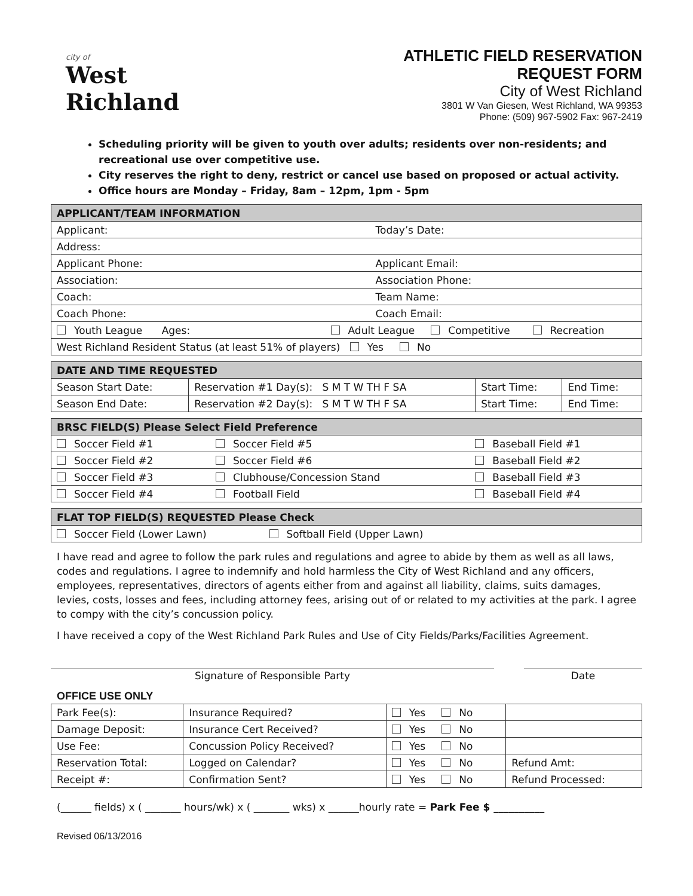city of
West Richland
ATHLETIC FIELD RESERVATION
REQUEST FORM
City of West Richland
3801 W Van Giesen, West Richland, WA 99353
Phone: (509) 967-5902 Fax: 967-2419
Scheduling priority will be given to youth over adults; residents over non-residents; and recreational use over competitive use.
City reserves the right to deny, restrict or cancel use based on proposed or actual activity.
Office hours are Monday – Friday, 8am – 12pm, 1pm - 5pm
| APPLICANT/TEAM INFORMATION | |
| --- | --- |
| Applicant: | Today’s Date: |
| Address: | |
| Applicant Phone: | Applicant Email: |
| Association: | Association Phone: |
| Coach: | Team Name: |
| Coach Phone: | Coach Email: |
| Youth League Ages: Adult League Competitive Recreation | |
| West Richland Resident Status (at least 51% of players) Yes No | |
| DATE AND TIME REQUESTED | | | |
| --- | --- | --- | --- |
| Season Start Date: | Reservation #1 Day(s): S M T W TH F SA | Start Time: | End Time: |
| Season End Date: | Reservation #2 Day(s): S M T W TH F SA | Start Time: | End Time: |
| BRSC FIELD(S) Please Select Field Preference | | |
| --- | --- | --- |
| Soccer Field #1 | Soccer Field #5 | Baseball Field #1 |
| Soccer Field #2 | Soccer Field #6 | Baseball Field #2 |
| Soccer Field #3 | Clubhouse/Concession Stand | Baseball Field #3 |
| Soccer Field #4 | Football Field | Baseball Field #4 |
| FLAT TOP FIELD(S) REQUESTED Please Check | |
| --- | --- |
| Soccer Field (Lower Lawn) | Softball Field (Upper Lawn) |
I have read and agree to follow the park rules and regulations and agree to abide by them as well as all laws, codes and regulations. I agree to indemnify and hold harmless the City of West Richland and any officers, employees, representatives, directors of agents either from and against all liability, claims, suits damages, levies, costs, losses and fees, including attorney fees, arising out of or related to my activities at the park. I agree to compy with the city’s concussion policy.
I have received a copy of the West Richland Park Rules and Use of City Fields/Parks/Facilities Agreement.
Signature of Responsible Party Date
OFFICE USE ONLY
| Park Fee(s): | Insurance Required? | Yes No | |
| Damage Deposit: | Insurance Cert Received? | Yes No | |
| Use Fee: | Concussion Policy Received? | Yes No | |
| Reservation Total: | Logged on Calendar? | Yes No | Refund Amt: |
| Receipt #: | Confirmation Sent? | Yes No | Refund Processed: |
(______ fields) x ( _______ hours/wk) x ( _______ wks) x ______hourly rate = Park Fee $ __________
Revised 06/13/2016